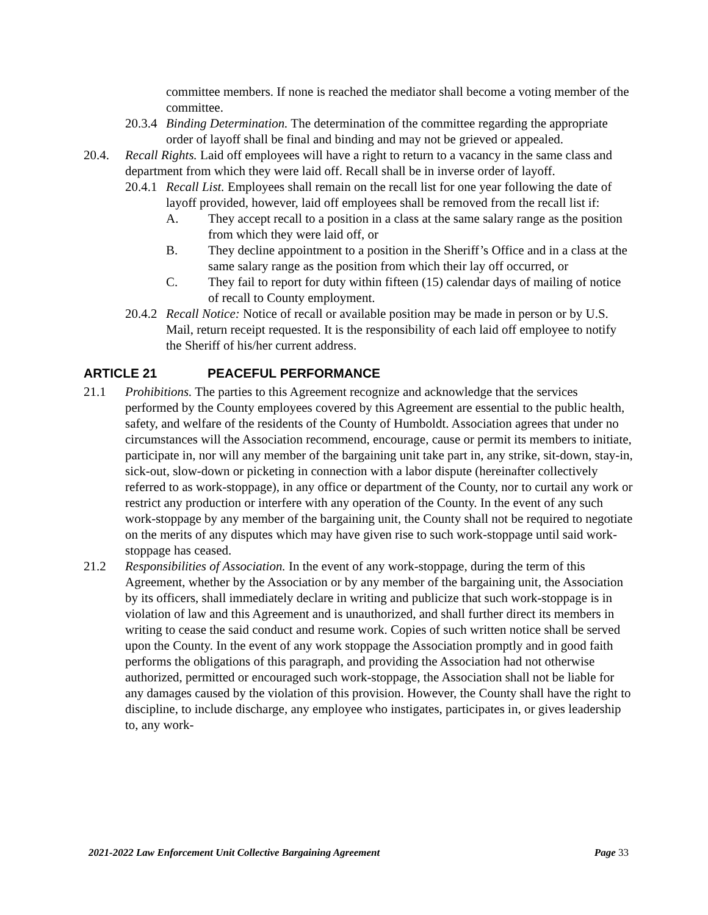committee members. If none is reached the mediator shall become a voting member of the committee.
20.3.4 Binding Determination. The determination of the committee regarding the appropriate order of layoff shall be final and binding and may not be grieved or appealed.
20.4. Recall Rights. Laid off employees will have a right to return to a vacancy in the same class and department from which they were laid off. Recall shall be in inverse order of layoff.
20.4.1 Recall List. Employees shall remain on the recall list for one year following the date of layoff provided, however, laid off employees shall be removed from the recall list if:
A. They accept recall to a position in a class at the same salary range as the position from which they were laid off, or
B. They decline appointment to a position in the Sheriff’s Office and in a class at the same salary range as the position from which their lay off occurred, or
C. They fail to report for duty within fifteen (15) calendar days of mailing of notice of recall to County employment.
20.4.2 Recall Notice: Notice of recall or available position may be made in person or by U.S. Mail, return receipt requested. It is the responsibility of each laid off employee to notify the Sheriff of his/her current address.
ARTICLE 21 PEACEFUL PERFORMANCE
21.1 Prohibitions. The parties to this Agreement recognize and acknowledge that the services performed by the County employees covered by this Agreement are essential to the public health, safety, and welfare of the residents of the County of Humboldt. Association agrees that under no circumstances will the Association recommend, encourage, cause or permit its members to initiate, participate in, nor will any member of the bargaining unit take part in, any strike, sit-down, stay-in, sick-out, slow-down or picketing in connection with a labor dispute (hereinafter collectively referred to as work-stoppage), in any office or department of the County, nor to curtail any work or restrict any production or interfere with any operation of the County. In the event of any such work-stoppage by any member of the bargaining unit, the County shall not be required to negotiate on the merits of any disputes which may have given rise to such work-stoppage until said work-stoppage has ceased.
21.2 Responsibilities of Association. In the event of any work-stoppage, during the term of this Agreement, whether by the Association or by any member of the bargaining unit, the Association by its officers, shall immediately declare in writing and publicize that such work-stoppage is in violation of law and this Agreement and is unauthorized, and shall further direct its members in writing to cease the said conduct and resume work. Copies of such written notice shall be served upon the County. In the event of any work stoppage the Association promptly and in good faith performs the obligations of this paragraph, and providing the Association had not otherwise authorized, permitted or encouraged such work-stoppage, the Association shall not be liable for any damages caused by the violation of this provision. However, the County shall have the right to discipline, to include discharge, any employee who instigates, participates in, or gives leadership to, any work-
2021-2022 Law Enforcement Unit Collective Bargaining Agreement Page 33